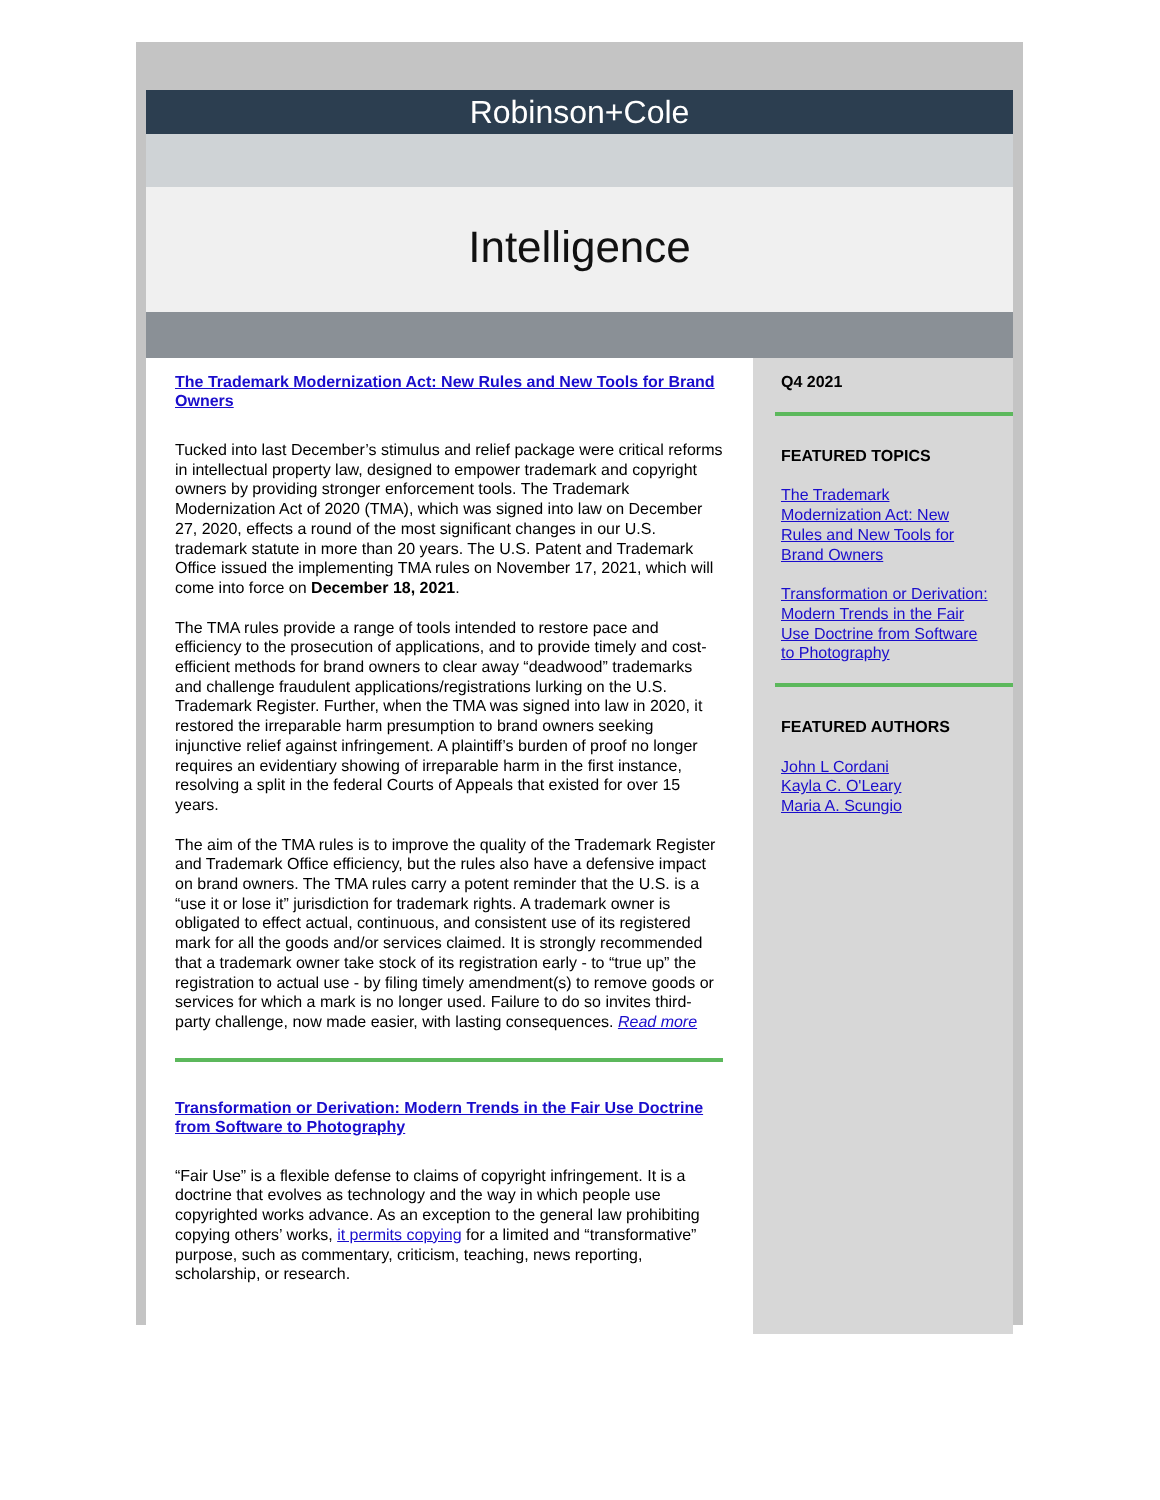Robinson+Cole
Intelligence
The Trademark Modernization Act: New Rules and New Tools for Brand Owners
Tucked into last December’s stimulus and relief package were critical reforms in intellectual property law, designed to empower trademark and copyright owners by providing stronger enforcement tools. The Trademark Modernization Act of 2020 (TMA), which was signed into law on December 27, 2020, effects a round of the most significant changes in our U.S. trademark statute in more than 20 years. The U.S. Patent and Trademark Office issued the implementing TMA rules on November 17, 2021, which will come into force on December 18, 2021.
The TMA rules provide a range of tools intended to restore pace and efficiency to the prosecution of applications, and to provide timely and cost-efficient methods for brand owners to clear away “deadwood” trademarks and challenge fraudulent applications/registrations lurking on the U.S. Trademark Register. Further, when the TMA was signed into law in 2020, it restored the irreparable harm presumption to brand owners seeking injunctive relief against infringement. A plaintiff’s burden of proof no longer requires an evidentiary showing of irreparable harm in the first instance, resolving a split in the federal Courts of Appeals that existed for over 15 years.
The aim of the TMA rules is to improve the quality of the Trademark Register and Trademark Office efficiency, but the rules also have a defensive impact on brand owners. The TMA rules carry a potent reminder that the U.S. is a “use it or lose it” jurisdiction for trademark rights. A trademark owner is obligated to effect actual, continuous, and consistent use of its registered mark for all the goods and/or services claimed. It is strongly recommended that a trademark owner take stock of its registration early - to “true up” the registration to actual use - by filing timely amendment(s) to remove goods or services for which a mark is no longer used. Failure to do so invites third-party challenge, now made easier, with lasting consequences. Read more
Transformation or Derivation: Modern Trends in the Fair Use Doctrine from Software to Photography
“Fair Use” is a flexible defense to claims of copyright infringement. It is a doctrine that evolves as technology and the way in which people use copyrighted works advance. As an exception to the general law prohibiting copying others’ works, it permits copying for a limited and “transformative” purpose, such as commentary, criticism, teaching, news reporting, scholarship, or research.
Q4 2021
FEATURED TOPICS
The Trademark Modernization Act: New Rules and New Tools for Brand Owners
Transformation or Derivation: Modern Trends in the Fair Use Doctrine from Software to Photography
FEATURED AUTHORS
John L Cordani
Kayla C. O'Leary
Maria A. Scungio